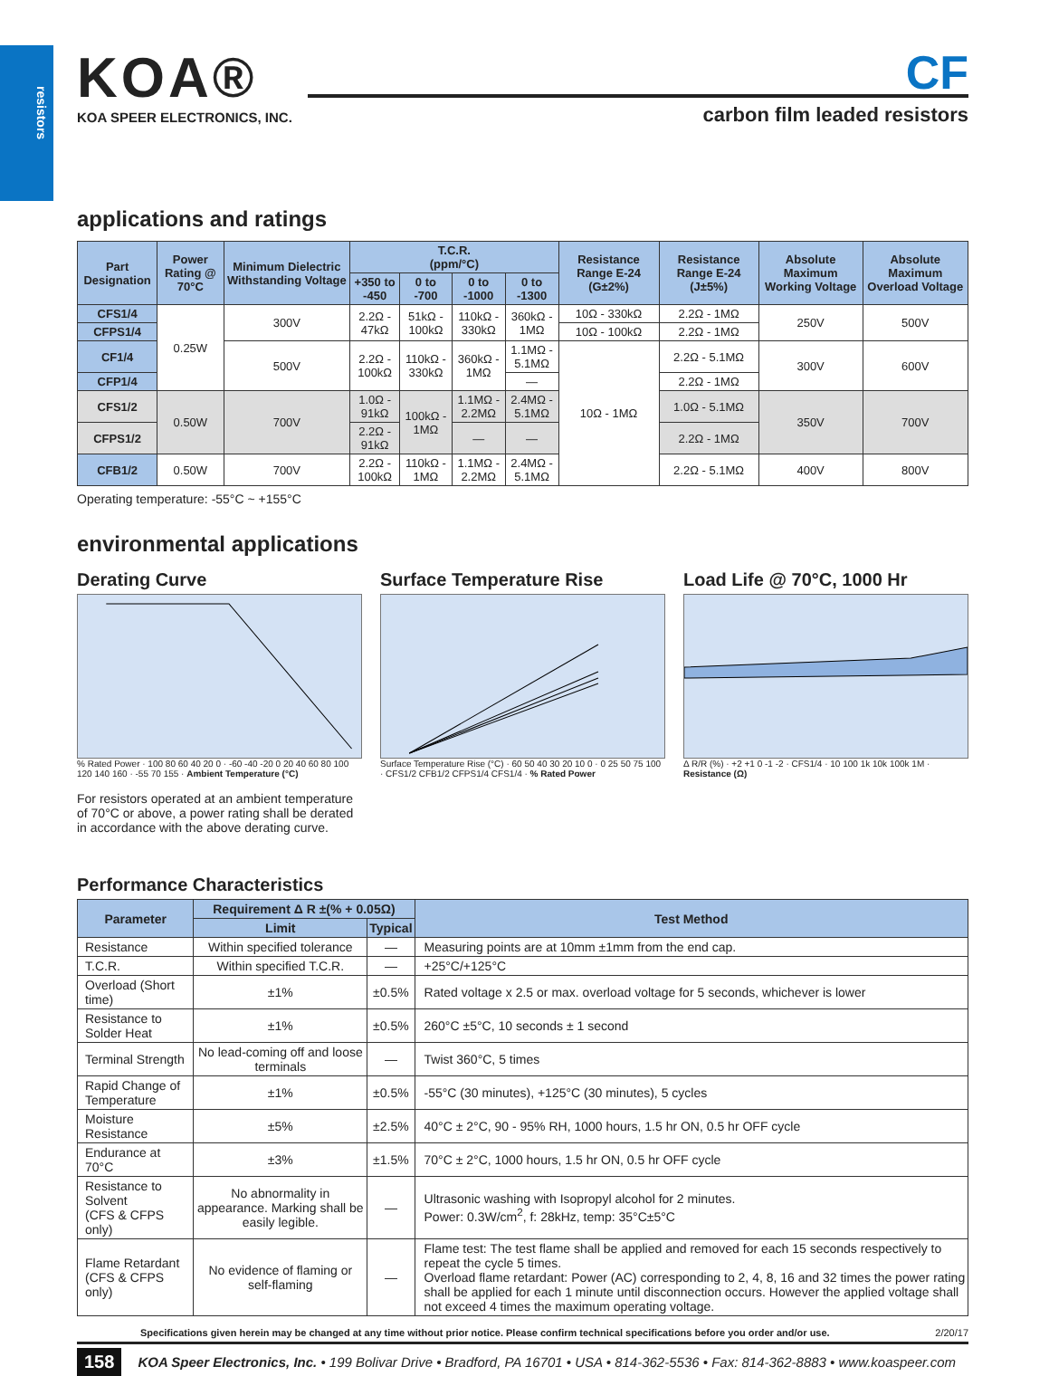resistors
KOA®
KOA SPEER ELECTRONICS, INC.
CF
carbon film leaded resistors
applications and ratings
| Part Designation | Power Rating @ 70°C | Minimum Dielectric Withstanding Voltage | T.C.R. (ppm/°C) | | | | Resistance Range E-24 (G±2%) | Resistance Range E-24 (J±5%) | Absolute Maximum Working Voltage | Absolute Maximum Overload Voltage |
| --- | --- | --- | --- | --- | --- | --- | --- | --- | --- | --- |
| | | | +350 to -450 | 0 to -700 | 0 to -1000 | 0 to -1300 | | | | |
| CFS1/4 | 0.25W | 300V | 2.2Ω - 47kΩ | 51kΩ - 100kΩ | 110kΩ - 330kΩ | 360kΩ - 1MΩ | 10Ω - 330kΩ | 2.2Ω - 1MΩ | 250V | 500V |
| CFPS1/4 | | | | | | | 10Ω - 100kΩ | 2.2Ω - 1MΩ | | |
| CF1/4 | | 500V | 2.2Ω - 100kΩ | 110kΩ - 330kΩ | 360kΩ - 1MΩ | 1.1MΩ - 5.1MΩ | 10Ω - 1MΩ | 2.2Ω - 5.1MΩ | 300V | 600V |
| CFP1/4 | | | | | | — | | 2.2Ω - 1MΩ | | |
| CFS1/2 | 0.50W | 700V | 1.0Ω - 91kΩ | 100kΩ - 1MΩ | 1.1MΩ - 2.2MΩ | 2.4MΩ - 5.1MΩ | | 1.0Ω - 5.1MΩ | 350V | 700V |
| CFPS1/2 | | | 2.2Ω - 91kΩ | | — | — | | 2.2Ω - 1MΩ | | |
| CFB1/2 | 0.50W | 700V | 2.2Ω - 100kΩ | 110kΩ - 1MΩ | 1.1MΩ - 2.2MΩ | 2.4MΩ - 5.1MΩ | | 2.2Ω - 5.1MΩ | 400V | 800V |
Operating temperature: -55°C ~ +155°C
environmental applications
Derating Curve
% Rated Power · 100 80 60 40 20 0 · -60 -40 -20 0 20 40 60 80 100 120 140 160 · -55 70 155 · Ambient Temperature (°C)
For resistors operated at an ambient temperature of 70°C or above, a power rating shall be derated in accordance with the above derating curve.
Surface Temperature Rise
Surface Temperature Rise (°C) · 60 50 40 30 20 10 0 · 0 25 50 75 100 · CFS1/2 CFB1/2 CFPS1/4 CFS1/4 · % Rated Power
Load Life @ 70°C, 1000 Hr
Δ R/R (%) · +2 +1 0 -1 -2 · CFS1/4 · 10 100 1k 10k 100k 1M · Resistance (Ω)
Performance Characteristics
| Parameter | Requirement Δ R ±(% + 0.05Ω) | | Test Method |
| --- | --- | --- | --- |
| | Limit | Typical | |
| Resistance | Within specified tolerance | — | Measuring points are at 10mm ±1mm from the end cap. |
| T.C.R. | Within specified T.C.R. | — | +25°C/+125°C |
| Overload (Short time) | ±1% | ±0.5% | Rated voltage x 2.5 or max. overload voltage for 5 seconds, whichever is lower |
| Resistance to Solder Heat | ±1% | ±0.5% | 260°C ±5°C, 10 seconds ± 1 second |
| Terminal Strength | No lead-coming off and loose terminals | — | Twist 360°C, 5 times |
| Rapid Change of Temperature | ±1% | ±0.5% | -55°C (30 minutes), +125°C (30 minutes), 5 cycles |
| Moisture Resistance | ±5% | ±2.5% | 40°C ± 2°C, 90 - 95% RH, 1000 hours, 1.5 hr ON, 0.5 hr OFF cycle |
| Endurance at 70°C | ±3% | ±1.5% | 70°C ± 2°C, 1000 hours, 1.5 hr ON, 0.5 hr OFF cycle |
| Resistance to Solvent (CFS & CFPS only) | No abnormality in appearance. Marking shall be easily legible. | — | Ultrasonic washing with Isopropyl alcohol for 2 minutes. Power: 0.3W/cm<sup>2</sup>, f: 28kHz, temp: 35°C±5°C |
| Flame Retardant (CFS & CFPS only) | No evidence of flaming or self-flaming | — | Flame test: The test flame shall be applied and removed for each 15 seconds respectively to repeat the cycle 5 times. Overload flame retardant: Power (AC) corresponding to 2, 4, 8, 16 and 32 times the power rating shall be applied for each 1 minute until disconnection occurs. However the applied voltage shall not exceed 4 times the maximum operating voltage. |
Specifications given herein may be changed at any time without prior notice. Please confirm technical specifications before you order and/or use. 2/20/17
158 KOA Speer Electronics, Inc. • 199 Bolivar Drive • Bradford, PA 16701 • USA • 814-362-5536 • Fax: 814-362-8883 • www.koaspeer.com